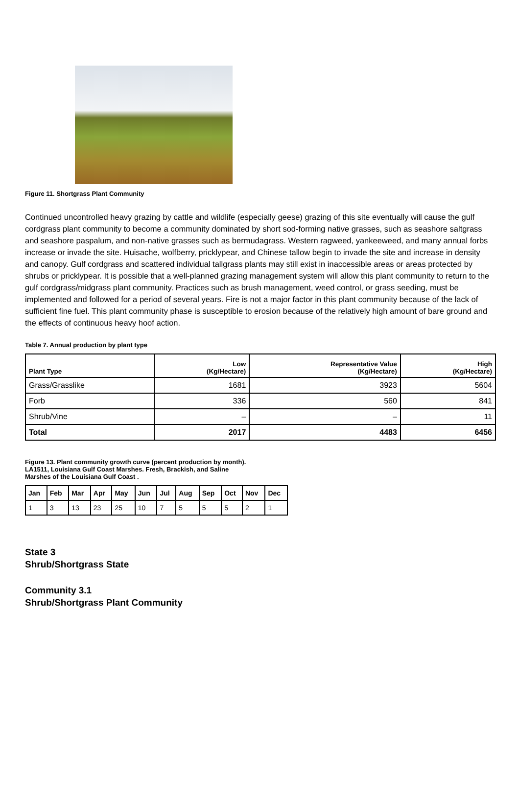Figure 11. Shortgrass Plant Community
Continued uncontrolled heavy grazing by cattle and wildlife (especially geese) grazing of this site eventually will cause the gulf cordgrass plant community to become a community dominated by short sod-forming native grasses, such as seashore saltgrass and seashore paspalum, and non-native grasses such as bermudagrass. Western ragweed, yankeeweed, and many annual forbs increase or invade the site. Huisache, wolfberry, pricklypear, and Chinese tallow begin to invade the site and increase in density and canopy. Gulf cordgrass and scattered individual tallgrass plants may still exist in inaccessible areas or areas protected by shrubs or pricklypear. It is possible that a well-planned grazing management system will allow this plant community to return to the gulf cordgrass/midgrass plant community. Practices such as brush management, weed control, or grass seeding, must be implemented and followed for a period of several years. Fire is not a major factor in this plant community because of the lack of sufficient fine fuel. This plant community phase is susceptible to erosion because of the relatively high amount of bare ground and the effects of continuous heavy hoof action.
Table 7. Annual production by plant type
| Plant Type | Low (Kg/Hectare) | Representative Value (Kg/Hectare) | High (Kg/Hectare) |
| --- | --- | --- | --- |
| Grass/Grasslike | 1681 | 3923 | 5604 |
| Forb | 336 | 560 | 841 |
| Shrub/Vine | – | – | 11 |
| Total | 2017 | 4483 | 6456 |
Figure 13. Plant community growth curve (percent production by month).
LA1511, Louisiana Gulf Coast Marshes. Fresh, Brackish, and Saline
Marshes of the Louisiana Gulf Coast .
| Jan | Feb | Mar | Apr | May | Jun | Jul | Aug | Sep | Oct | Nov | Dec |
| 1 | 3 | 13 | 23 | 25 | 10 | 7 | 5 | 5 | 5 | 2 | 1 |
State 3
Shrub/Shortgrass State
Community 3.1
Shrub/Shortgrass Plant Community